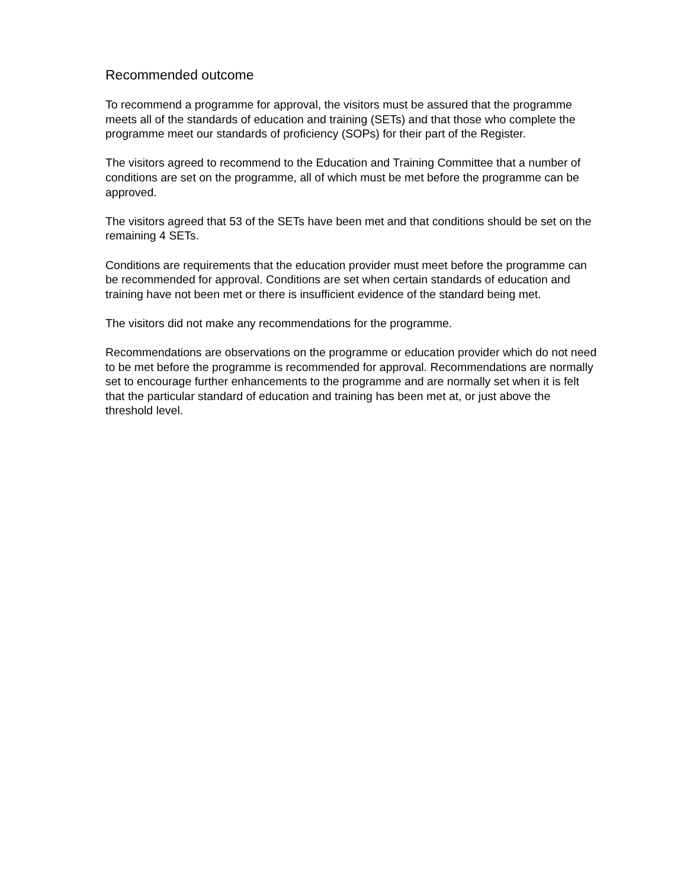Recommended outcome
To recommend a programme for approval, the visitors must be assured that the programme meets all of the standards of education and training (SETs) and that those who complete the programme meet our standards of proficiency (SOPs) for their part of the Register.
The visitors agreed to recommend to the Education and Training Committee that a number of conditions are set on the programme, all of which must be met before the programme can be approved.
The visitors agreed that 53 of the SETs have been met and that conditions should be set on the remaining 4 SETs.
Conditions are requirements that the education provider must meet before the programme can be recommended for approval. Conditions are set when certain standards of education and training have not been met or there is insufficient evidence of the standard being met.
The visitors did not make any recommendations for the programme.
Recommendations are observations on the programme or education provider which do not need to be met before the programme is recommended for approval. Recommendations are normally set to encourage further enhancements to the programme and are normally set when it is felt that the particular standard of education and training has been met at, or just above the threshold level.